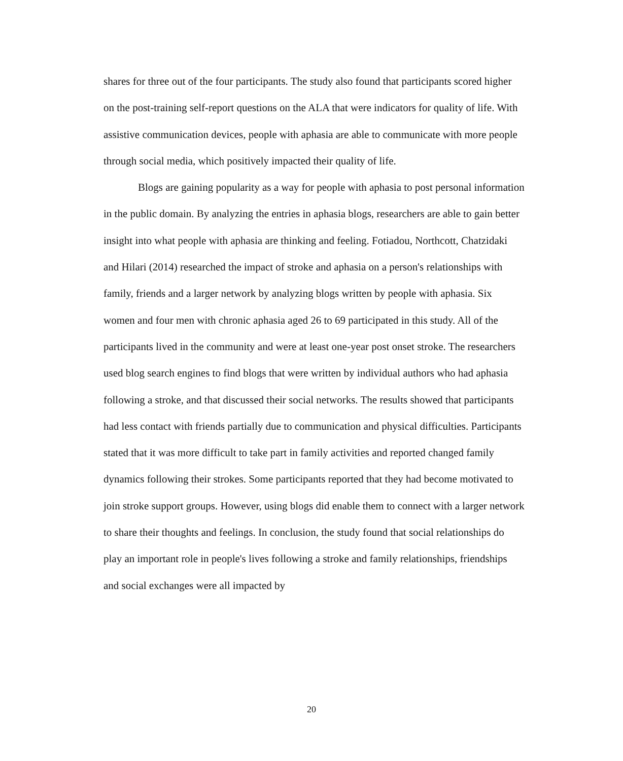shares for three out of the four participants. The study also found that participants scored higher on the post-training self-report questions on the ALA that were indicators for quality of life. With assistive communication devices, people with aphasia are able to communicate with more people through social media, which positively impacted their quality of life.
Blogs are gaining popularity as a way for people with aphasia to post personal information in the public domain. By analyzing the entries in aphasia blogs, researchers are able to gain better insight into what people with aphasia are thinking and feeling. Fotiadou, Northcott, Chatzidaki and Hilari (2014) researched the impact of stroke and aphasia on a person's relationships with family, friends and a larger network by analyzing blogs written by people with aphasia. Six women and four men with chronic aphasia aged 26 to 69 participated in this study. All of the participants lived in the community and were at least one-year post onset stroke. The researchers used blog search engines to find blogs that were written by individual authors who had aphasia following a stroke, and that discussed their social networks. The results showed that participants had less contact with friends partially due to communication and physical difficulties. Participants stated that it was more difficult to take part in family activities and reported changed family dynamics following their strokes. Some participants reported that they had become motivated to join stroke support groups. However, using blogs did enable them to connect with a larger network to share their thoughts and feelings. In conclusion, the study found that social relationships do play an important role in people's lives following a stroke and family relationships, friendships and social exchanges were all impacted by
20